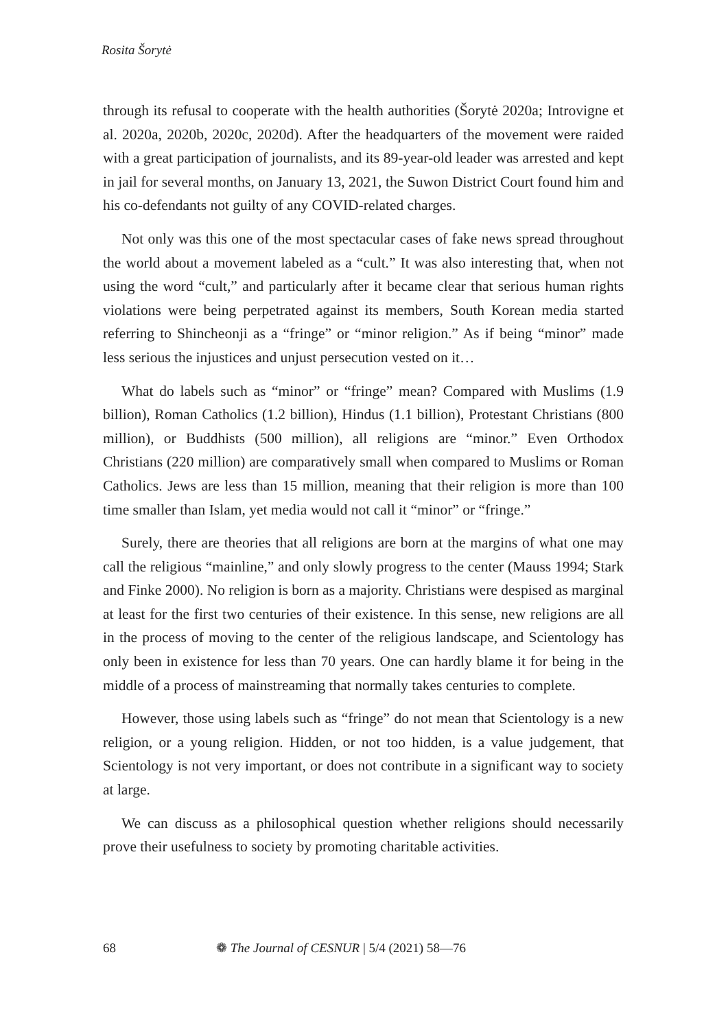Rosita Šorytė
through its refusal to cooperate with the health authorities (Šorytė 2020a; Introvigne et al. 2020a, 2020b, 2020c, 2020d). After the headquarters of the movement were raided with a great participation of journalists, and its 89-year-old leader was arrested and kept in jail for several months, on January 13, 2021, the Suwon District Court found him and his co-defendants not guilty of any COVID-related charges.
Not only was this one of the most spectacular cases of fake news spread throughout the world about a movement labeled as a “cult.” It was also interesting that, when not using the word “cult,” and particularly after it became clear that serious human rights violations were being perpetrated against its members, South Korean media started referring to Shincheonji as a “fringe” or “minor religion.” As if being “minor” made less serious the injustices and unjust persecution vested on it…
What do labels such as “minor” or “fringe” mean? Compared with Muslims (1.9 billion), Roman Catholics (1.2 billion), Hindus (1.1 billion), Protestant Christians (800 million), or Buddhists (500 million), all religions are “minor.” Even Orthodox Christians (220 million) are comparatively small when compared to Muslims or Roman Catholics. Jews are less than 15 million, meaning that their religion is more than 100 time smaller than Islam, yet media would not call it “minor” or “fringe.”
Surely, there are theories that all religions are born at the margins of what one may call the religious “mainline,” and only slowly progress to the center (Mauss 1994; Stark and Finke 2000). No religion is born as a majority. Christians were despised as marginal at least for the first two centuries of their existence. In this sense, new religions are all in the process of moving to the center of the religious landscape, and Scientology has only been in existence for less than 70 years. One can hardly blame it for being in the middle of a process of mainstreaming that normally takes centuries to complete.
However, those using labels such as “fringe” do not mean that Scientology is a new religion, or a young religion. Hidden, or not too hidden, is a value judgement, that Scientology is not very important, or does not contribute in a significant way to society at large.
We can discuss as a philosophical question whether religions should necessarily prove their usefulness to society by promoting charitable activities.
68 ❁ The Journal of CESNUR | 5/4 (2021) 58—76